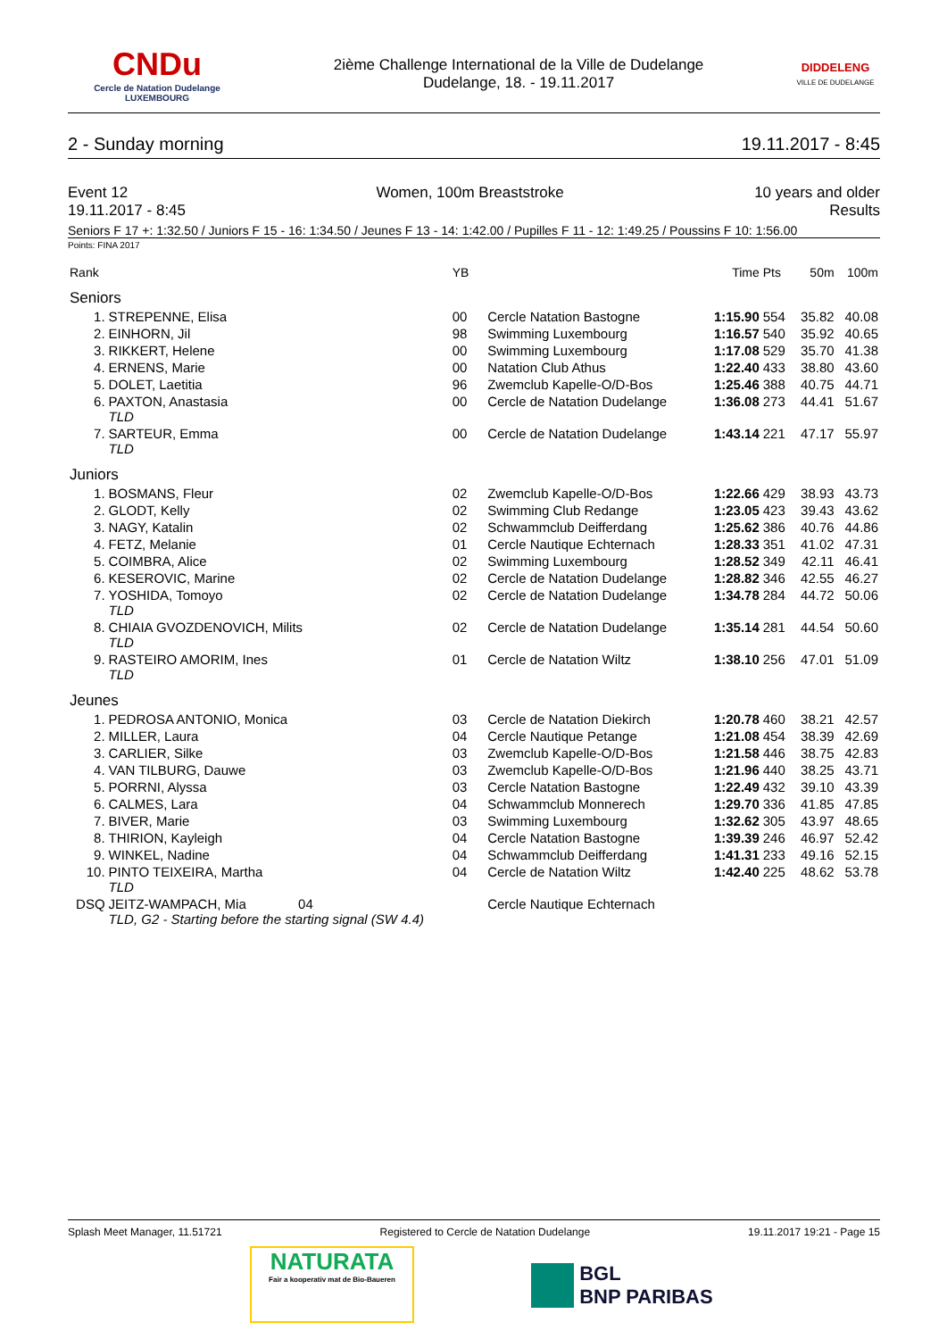CNDu
Cercle de Natation Dudelange
LUXEMBOURG
2ième Challenge International de la Ville de Dudelange
Dudelange, 18. - 19.11.2017
DIDDELENG
VILLE DE DUDELANGE
2 - Sunday morning 19.11.2017 - 8:45
Event 12
19.11.2017 - 8:45 Women, 100m Breaststroke 10 years and older
Results
Seniors F 17 +: 1:32.50 / Juniors F 15 - 16: 1:34.50 / Jeunes F 13 - 14: 1:42.00 / Pupilles F 11 - 12: 1:49.25 / Poussins F 10: 1:56.00
Points: FINA 2017
| Rank | | YB | | Time | Pts | 50m | 100m |
| Seniors | | | | | | | |
| 1. | STREPENNE, Elisa | 00 | Cercle Natation Bastogne | 1:15.90 | 554 | 35.82 | 40.08 |
| 2. | EINHORN, Jil | 98 | Swimming Luxembourg | 1:16.57 | 540 | 35.92 | 40.65 |
| 3. | RIKKERT, Helene | 00 | Swimming Luxembourg | 1:17.08 | 529 | 35.70 | 41.38 |
| 4. | ERNENS, Marie | 00 | Natation Club Athus | 1:22.40 | 433 | 38.80 | 43.60 |
| 5. | DOLET, Laetitia | 96 | Zwemclub Kapelle-O/D-Bos | 1:25.46 | 388 | 40.75 | 44.71 |
| 6. | PAXTON, Anastasia TLD | 00 | Cercle de Natation Dudelange | 1:36.08 | 273 | 44.41 | 51.67 |
| 7. | SARTEUR, Emma TLD | 00 | Cercle de Natation Dudelange | 1:43.14 | 221 | 47.17 | 55.97 |
| Juniors | | | | | | | |
| 1. | BOSMANS, Fleur | 02 | Zwemclub Kapelle-O/D-Bos | 1:22.66 | 429 | 38.93 | 43.73 |
| 2. | GLODT, Kelly | 02 | Swimming Club Redange | 1:23.05 | 423 | 39.43 | 43.62 |
| 3. | NAGY, Katalin | 02 | Schwammclub Deifferdang | 1:25.62 | 386 | 40.76 | 44.86 |
| 4. | FETZ, Melanie | 01 | Cercle Nautique Echternach | 1:28.33 | 351 | 41.02 | 47.31 |
| 5. | COIMBRA, Alice | 02 | Swimming Luxembourg | 1:28.52 | 349 | 42.11 | 46.41 |
| 6. | KESEROVIC, Marine | 02 | Cercle de Natation Dudelange | 1:28.82 | 346 | 42.55 | 46.27 |
| 7. | YOSHIDA, Tomoyo TLD | 02 | Cercle de Natation Dudelange | 1:34.78 | 284 | 44.72 | 50.06 |
| 8. | CHIAIA GVOZDENOVICH, Milits TLD | 02 | Cercle de Natation Dudelange | 1:35.14 | 281 | 44.54 | 50.60 |
| 9. | RASTEIRO AMORIM, Ines TLD | 01 | Cercle de Natation Wiltz | 1:38.10 | 256 | 47.01 | 51.09 |
| Jeunes | | | | | | | |
| 1. | PEDROSA ANTONIO, Monica | 03 | Cercle de Natation Diekirch | 1:20.78 | 460 | 38.21 | 42.57 |
| 2. | MILLER, Laura | 04 | Cercle Nautique Petange | 1:21.08 | 454 | 38.39 | 42.69 |
| 3. | CARLIER, Silke | 03 | Zwemclub Kapelle-O/D-Bos | 1:21.58 | 446 | 38.75 | 42.83 |
| 4. | VAN TILBURG, Dauwe | 03 | Zwemclub Kapelle-O/D-Bos | 1:21.96 | 440 | 38.25 | 43.71 |
| 5. | PORRNI, Alyssa | 03 | Cercle Natation Bastogne | 1:22.49 | 432 | 39.10 | 43.39 |
| 6. | CALMES, Lara | 04 | Schwammclub Monnerech | 1:29.70 | 336 | 41.85 | 47.85 |
| 7. | BIVER, Marie | 03 | Swimming Luxembourg | 1:32.62 | 305 | 43.97 | 48.65 |
| 8. | THIRION, Kayleigh | 04 | Cercle Natation Bastogne | 1:39.39 | 246 | 46.97 | 52.42 |
| 9. | WINKEL, Nadine | 04 | Schwammclub Deifferdang | 1:41.31 | 233 | 49.16 | 52.15 |
| 10. | PINTO TEIXEIRA, Martha TLD | 04 | Cercle de Natation Wiltz | 1:42.40 | 225 | 48.62 | 53.78 |
| DSQ | JEITZ-WAMPACH, Mia 04 TLD, G2 - Starting before the starting signal (SW 4.4) | | Cercle Nautique Echternach | | | | |
Splash Meet Manager, 11.51721 Registered to Cercle de Natation Dudelange 19.11.2017 19:21 - Page 15
NATURATA
Fair a kooperativ mat de Bio-Baueren
BGL
BNP PARIBAS